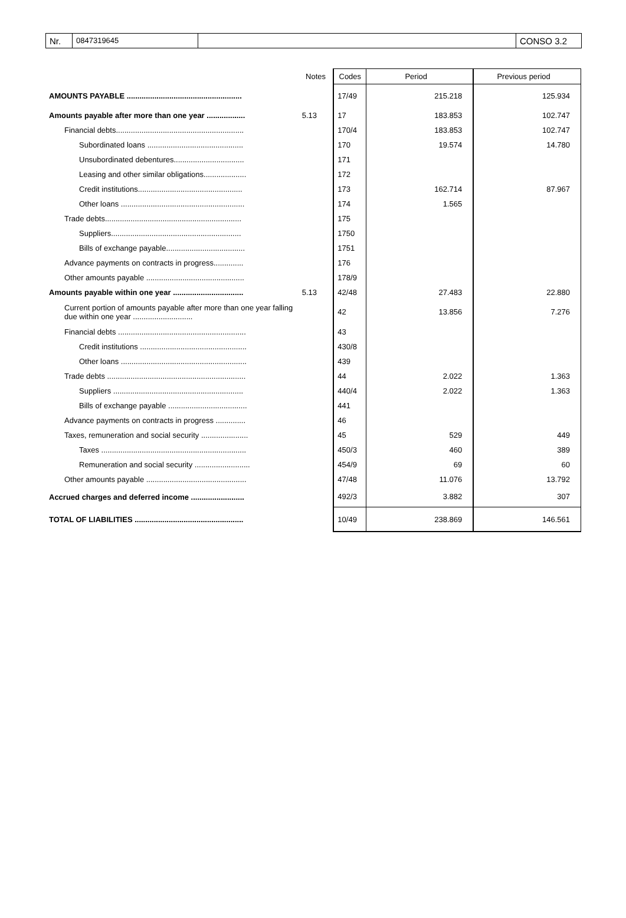Nr.
0847319645
CONSO 3.2
| | Notes | Codes | Period | Previous period |
| --- | --- | --- | --- | --- |
| AMOUNTS PAYABLE ...................................................... | | 17/49 | 215.218 | 125.934 |
| Amounts payable after more than one year .................. | 5.13 | 17 | 183.853 | 102.747 |
| Financial debts............................................................ | | 170/4 | 183.853 | 102.747 |
| Subordinated loans ............................................. | | 170 | 19.574 | 14.780 |
| Unsubordinated debentures................................. | | 171 | | |
| Leasing and other similar obligations.................... | | 172 | | |
| Credit institutions................................................. | | 173 | 162.714 | 87.967 |
| Other loans .......................................................... | | 174 | 1.565 | |
| Trade debts................................................................ | | 175 | | |
| Suppliers............................................................. | | 1750 | | |
| Bills of exchange payable..................................... | | 1751 | | |
| Advance payments on contracts in progress.............. | | 176 | | |
| Other amounts payable .............................................. | | 178/9 | | |
| Amounts payable within one year ................................. | 5.13 | 42/48 | 27.483 | 22.880 |
| Current portion of amounts payable after more than one year falling due within one year ............................ | | 42 | 13.856 | 7.276 |
| Financial debts ............................................................ | | 43 | | |
| Credit institutions .................................................. | | 430/8 | | |
| Other loans ........................................................... | | 439 | | |
| Trade debts ................................................................. | | 44 | 2.022 | 1.363 |
| Suppliers ............................................................. | | 440/4 | 2.022 | 1.363 |
| Bills of exchange payable ..................................... | | 441 | | |
| Advance payments on contracts in progress .............. | | 46 | | |
| Taxes, remuneration and social security ...................... | | 45 | 529 | 449 |
| Taxes .................................................................... | | 450/3 | 460 | 389 |
| Remuneration and social security .......................... | | 454/9 | 69 | 60 |
| Other amounts payable ............................................... | | 47/48 | 11.076 | 13.792 |
| Accrued charges and deferred income ......................... | | 492/3 | 3.882 | 307 |
| TOTAL OF LIABILITIES ................................................... | | 10/49 | 238.869 | 146.561 |